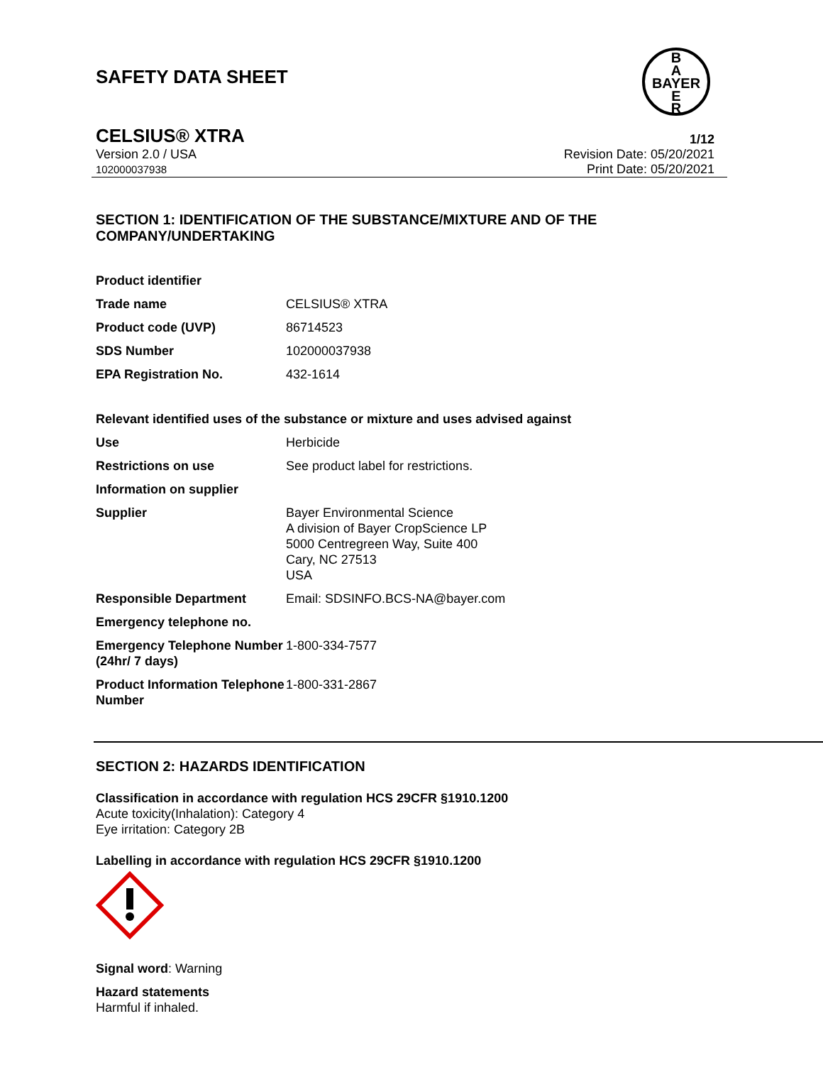SAFETY DATA SHEET
B
A
BAYER
E
R
CELSIUS® XTRA 1/12
Version 2.0 / USA Revision Date: 05/20/2021
102000037938 Print Date: 05/20/2021
SECTION 1: IDENTIFICATION OF THE SUBSTANCE/MIXTURE AND OF THE COMPANY/UNDERTAKING
| Product identifier | |
| Trade name | CELSIUS® XTRA |
| Product code (UVP) | 86714523 |
| SDS Number | 102000037938 |
| EPA Registration No. | 432-1614 |
Relevant identified uses of the substance or mixture and uses advised against
| Use | Herbicide |
| Restrictions on use | See product label for restrictions. |
| Information on supplier | |
| Supplier | Bayer Environmental Science A division of Bayer CropScience LP 5000 Centregreen Way, Suite 400 Cary, NC 27513 USA |
| Responsible Department | Email: SDSINFO.BCS-NA@bayer.com |
| Emergency telephone no. | |
| Emergency Telephone Number (24hr/ 7 days) | 1-800-334-7577 |
| Product Information Telephone Number | 1-800-331-2867 |
SECTION 2: HAZARDS IDENTIFICATION
Classification in accordance with regulation HCS 29CFR §1910.1200
Acute toxicity(Inhalation): Category 4
Eye irritation: Category 2B
Labelling in accordance with regulation HCS 29CFR §1910.1200
Signal word: Warning
Hazard statements
Harmful if inhaled.